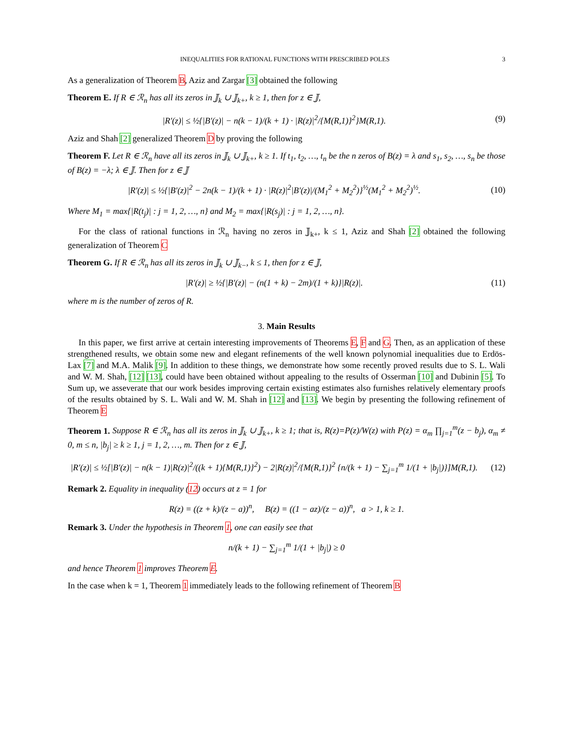INEQUALITIES FOR RATIONAL FUNCTIONS WITH PRESCRIBED POLES 3
As a generalization of Theorem B, Aziz and Zargar [3] obtained the following
Theorem E. If R ∈ ℛ<sub>n</sub> has all its zeros in 𝕁<sub>k</sub> ∪ 𝕁<sub>k+</sub>, k ≥ 1, then for z ∈ 𝕁,
|R′(z)| ≤ ½{|B′(z)| − n(k − 1)/(k + 1) · |R(z)|<sup>2</sup>/{M(R,1)}<sup>2</sup>}M(R,1).
(9)
Aziz and Shah [2] generalized Theorem D by proving the following
Theorem F. Let R ∈ ℛ<sub>n</sub> have all its zeros in 𝕁<sub>k</sub> ∪ 𝕁<sub>k+</sub>, k ≥ 1. If t<sub>1</sub>, t<sub>2</sub>, …, t<sub>n</sub> be the n zeros of B(z) = λ and s<sub>1</sub>, s<sub>2</sub>, …, s<sub>n</sub> be those of B(z) = −λ; λ ∈ 𝕁. Then for z ∈ 𝕁
|R′(z)| ≤ ½{|B′(z)|<sup>2</sup> − 2n(k − 1)/(k + 1) · |R(z)|<sup>2</sup>|B′(z)|/(M<sub>1</sub><sup>2</sup> + M<sub>2</sub><sup>2</sup>)}<sup>½</sup>(M<sub>1</sub><sup>2</sup> + M<sub>2</sub><sup>2</sup>)<sup>½</sup>.
(10)
Where M<sub>1</sub> = max{|R(t<sub>j</sub>)| : j = 1, 2, …, n} and M<sub>2</sub> = max{|R(s<sub>j</sub>)| : j = 1, 2, …, n}.
For the class of rational functions in ℛ<sub>n</sub> having no zeros in 𝕁<sub>k+</sub>, k ≤ 1, Aziz and Shah [2] obtained the following generalization of Theorem C
Theorem G. If R ∈ ℛ<sub>n</sub> has all its zeros in 𝕁<sub>k</sub> ∪ 𝕁<sub>k−</sub>, k ≤ 1, then for z ∈ 𝕁,
|R′(z)| ≥ ½{|B′(z)| − (n(1 + k) − 2m)/(1 + k)}|R(z)|.
(11)
where m is the number of zeros of R.
3. Main Results
In this paper, we first arrive at certain interesting improvements of Theorems E, F and G. Then, as an application of these strengthened results, we obtain some new and elegant refinements of the well known polynomial inequalities due to Erdös-Lax [7] and M.A. Malik [9]. In addition to these things, we demonstrate how some recently proved results due to S. L. Wali and W. M. Shah, [12] [13], could have been obtained without appealing to the results of Osserman [10] and Dubinin [5]. To Sum up, we asseverate that our work besides improving certain existing estimates also furnishes relatively elementary proofs of the results obtained by S. L. Wali and W. M. Shah in [12] and [13]. We begin by presenting the following refinement of Theorem E
Theorem 1. Suppose R ∈ ℛ<sub>n</sub> has all its zeros in 𝕁<sub>k</sub> ∪ 𝕁<sub>k+</sub>, k ≥ 1; that is, R(z)=P(z)/W(z) with P(z) = α<sub>m</sub> ∏<sub>j=1</sub><sup>m</sup>(z − b<sub>j</sub>), α<sub>m</sub> ≠ 0, m ≤ n, |b<sub>j</sub>| ≥ k ≥ 1, j = 1, 2, …, m. Then for z ∈ 𝕁,
|R′(z)| ≤ ½[|B′(z)| − n(k − 1)|R(z)|<sup>2</sup>/((k + 1){M(R,1)}<sup>2</sup>) − 2|R(z)|<sup>2</sup>/{M(R,1)}<sup>2</sup> {n/(k + 1) − ∑<sub>j=1</sub><sup>m</sup> 1/(1 + |b<sub>j</sub>|)}]M(R,1).
(12)
Remark 2. Equality in inequality (12) occurs at z = 1 for
R(z) = ((z + k)/(z − a))<sup>n</sup>, B(z) = ((1 − az)/(z − a))<sup>n</sup>, a > 1, k ≥ 1.
Remark 3. Under the hypothesis in Theorem 1, one can easily see that
n/(k + 1) − ∑<sub>j=1</sub><sup>m</sup> 1/(1 + |b<sub>j</sub>|) ≥ 0
and hence Theorem 1 improves Theorem E.
In the case when k = 1, Theorem 1 immediately leads to the following refinement of Theorem B